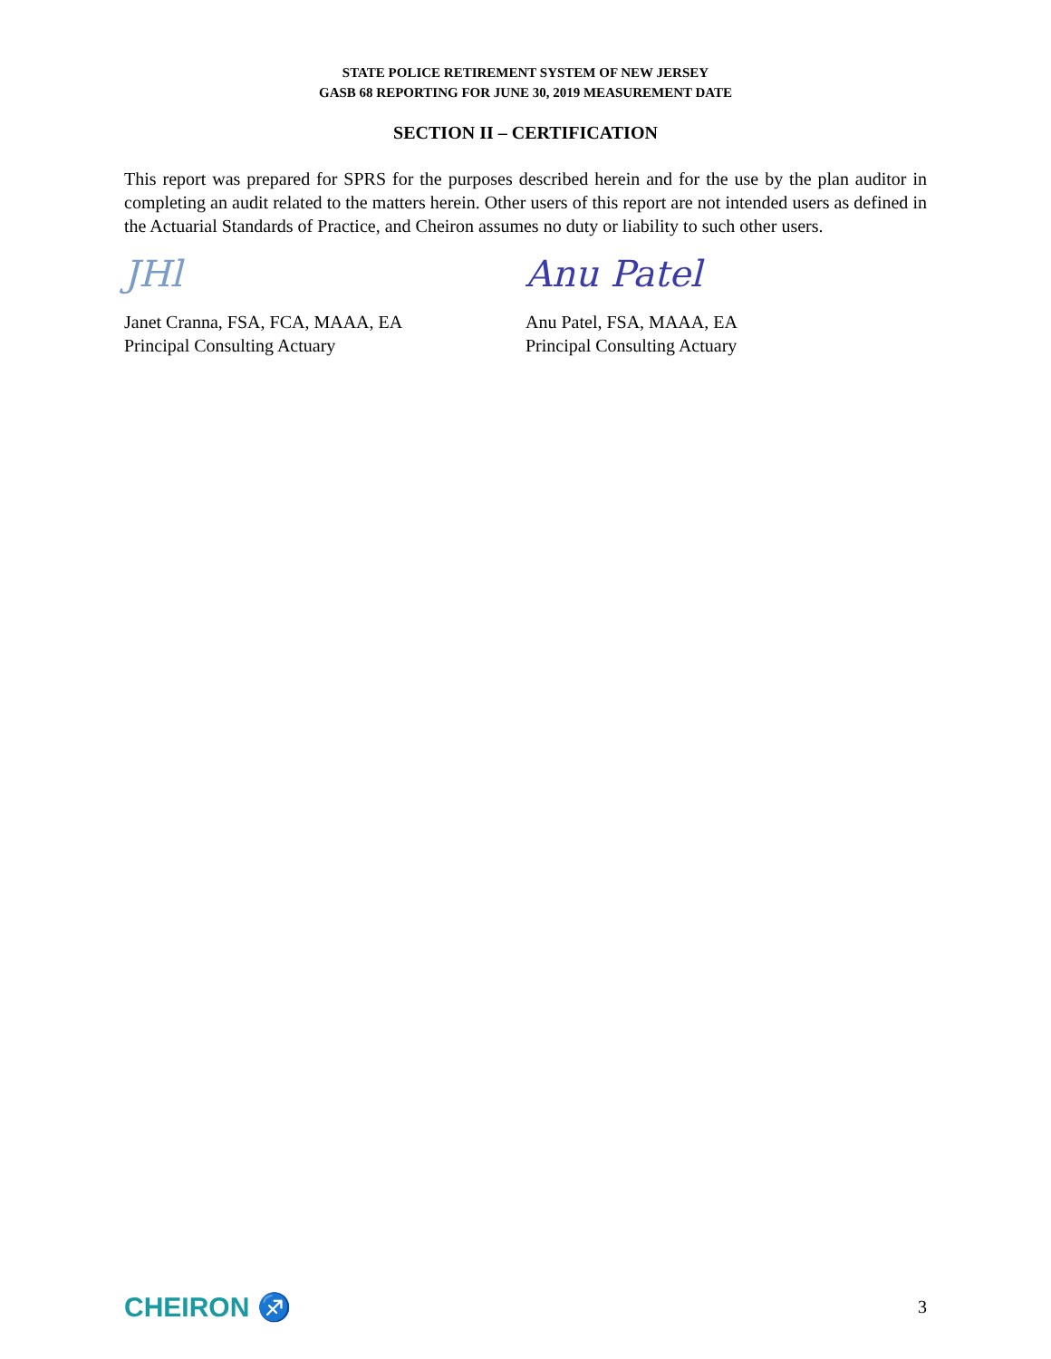STATE POLICE RETIREMENT SYSTEM OF NEW JERSEY
GASB 68 REPORTING FOR JUNE 30, 2019 MEASUREMENT DATE
SECTION II – CERTIFICATION
This report was prepared for SPRS for the purposes described herein and for the use by the plan auditor in completing an audit related to the matters herein. Other users of this report are not intended users as defined in the Actuarial Standards of Practice, and Cheiron assumes no duty or liability to such other users.
JHl
Janet Cranna, FSA, FCA, MAAA, EA
Principal Consulting Actuary
Anu Patel
Anu Patel, FSA, MAAA, EA
Principal Consulting Actuary
CHEIRON ♐ 3